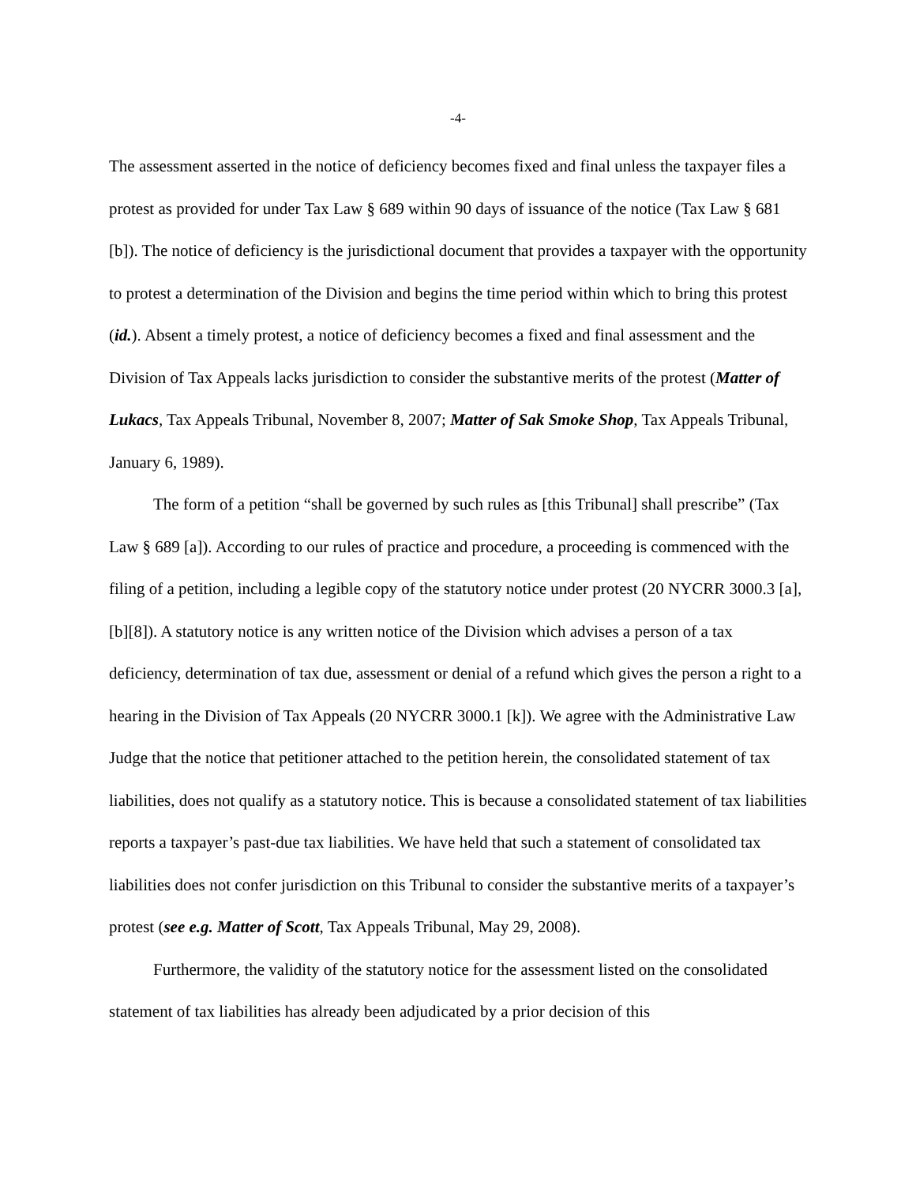-4-
The assessment asserted in the notice of deficiency becomes fixed and final unless the taxpayer files a protest as provided for under Tax Law § 689 within 90 days of issuance of the notice (Tax Law § 681 [b]). The notice of deficiency is the jurisdictional document that provides a taxpayer with the opportunity to protest a determination of the Division and begins the time period within which to bring this protest (id.). Absent a timely protest, a notice of deficiency becomes a fixed and final assessment and the Division of Tax Appeals lacks jurisdiction to consider the substantive merits of the protest (Matter of Lukacs, Tax Appeals Tribunal, November 8, 2007; Matter of Sak Smoke Shop, Tax Appeals Tribunal, January 6, 1989).
The form of a petition “shall be governed by such rules as [this Tribunal] shall prescribe” (Tax Law § 689 [a]). According to our rules of practice and procedure, a proceeding is commenced with the filing of a petition, including a legible copy of the statutory notice under protest (20 NYCRR 3000.3 [a], [b][8]). A statutory notice is any written notice of the Division which advises a person of a tax deficiency, determination of tax due, assessment or denial of a refund which gives the person a right to a hearing in the Division of Tax Appeals (20 NYCRR 3000.1 [k]). We agree with the Administrative Law Judge that the notice that petitioner attached to the petition herein, the consolidated statement of tax liabilities, does not qualify as a statutory notice. This is because a consolidated statement of tax liabilities reports a taxpayer’s past-due tax liabilities. We have held that such a statement of consolidated tax liabilities does not confer jurisdiction on this Tribunal to consider the substantive merits of a taxpayer’s protest (see e.g. Matter of Scott, Tax Appeals Tribunal, May 29, 2008).
Furthermore, the validity of the statutory notice for the assessment listed on the consolidated statement of tax liabilities has already been adjudicated by a prior decision of this